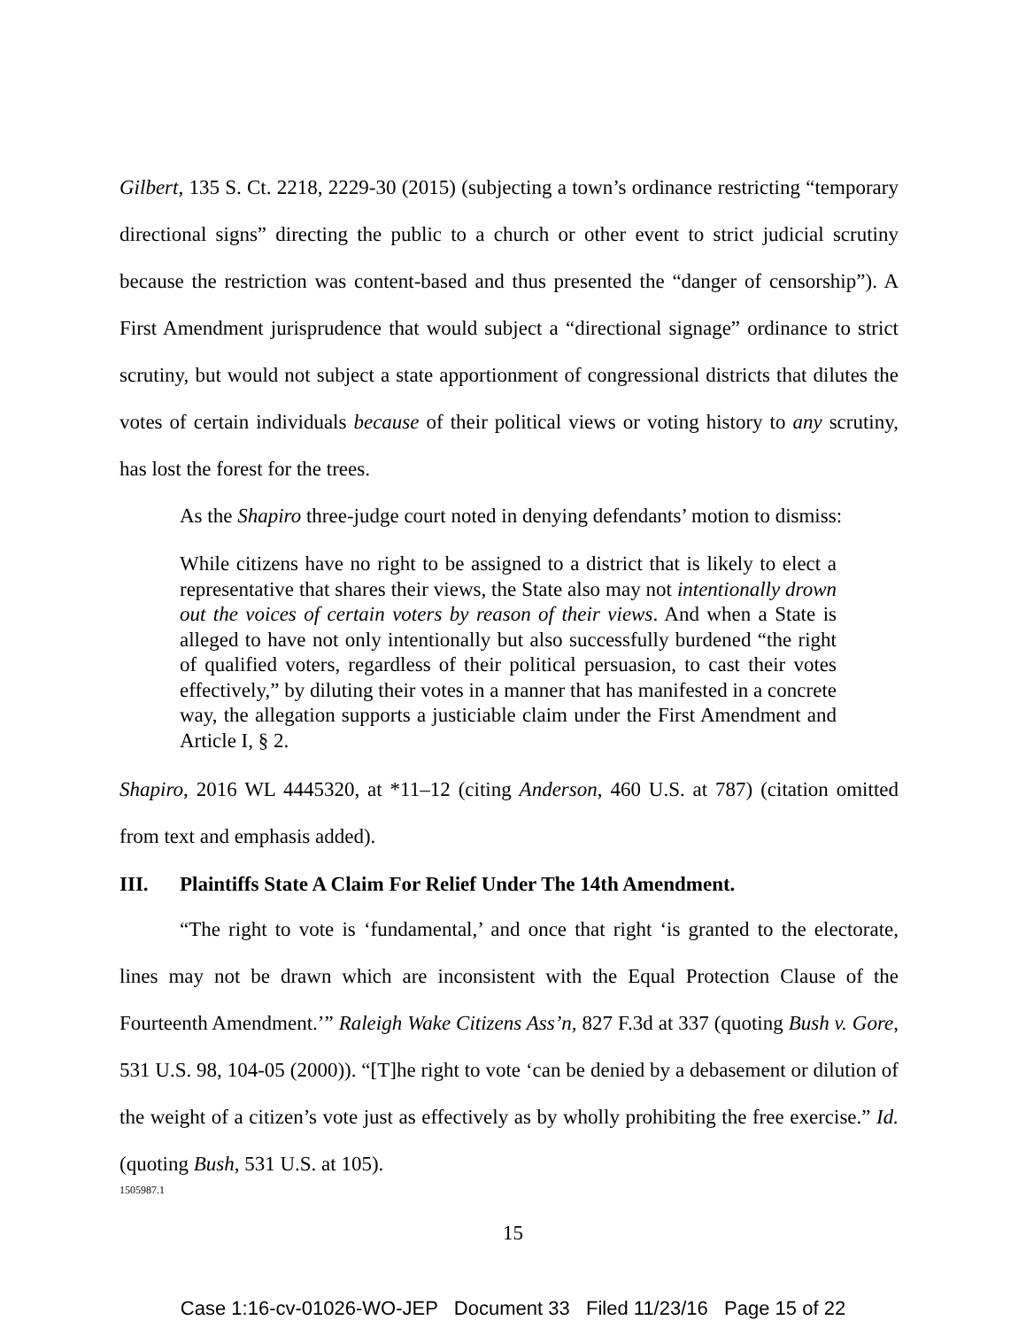Gilbert, 135 S. Ct. 2218, 2229-30 (2015) (subjecting a town’s ordinance restricting “temporary directional signs” directing the public to a church or other event to strict judicial scrutiny because the restriction was content-based and thus presented the “danger of censorship”). A First Amendment jurisprudence that would subject a “directional signage” ordinance to strict scrutiny, but would not subject a state apportionment of congressional districts that dilutes the votes of certain individuals because of their political views or voting history to any scrutiny, has lost the forest for the trees.
As the Shapiro three-judge court noted in denying defendants’ motion to dismiss:
While citizens have no right to be assigned to a district that is likely to elect a representative that shares their views, the State also may not intentionally drown out the voices of certain voters by reason of their views. And when a State is alleged to have not only intentionally but also successfully burdened “the right of qualified voters, regardless of their political persuasion, to cast their votes effectively,” by diluting their votes in a manner that has manifested in a concrete way, the allegation supports a justiciable claim under the First Amendment and Article I, § 2.
Shapiro, 2016 WL 4445320, at *11–12 (citing Anderson, 460 U.S. at 787) (citation omitted from text and emphasis added).
III. Plaintiffs State A Claim For Relief Under The 14th Amendment.
“The right to vote is ‘fundamental,’ and once that right ‘is granted to the electorate, lines may not be drawn which are inconsistent with the Equal Protection Clause of the Fourteenth Amendment.’” Raleigh Wake Citizens Ass’n, 827 F.3d at 337 (quoting Bush v. Gore, 531 U.S. 98, 104-05 (2000)). “[T]he right to vote ‘can be denied by a debasement or dilution of the weight of a citizen’s vote just as effectively as by wholly prohibiting the free exercise.” Id. (quoting Bush, 531 U.S. at 105).
1505987.1
15
Case 1:16-cv-01026-WO-JEP Document 33 Filed 11/23/16 Page 15 of 22